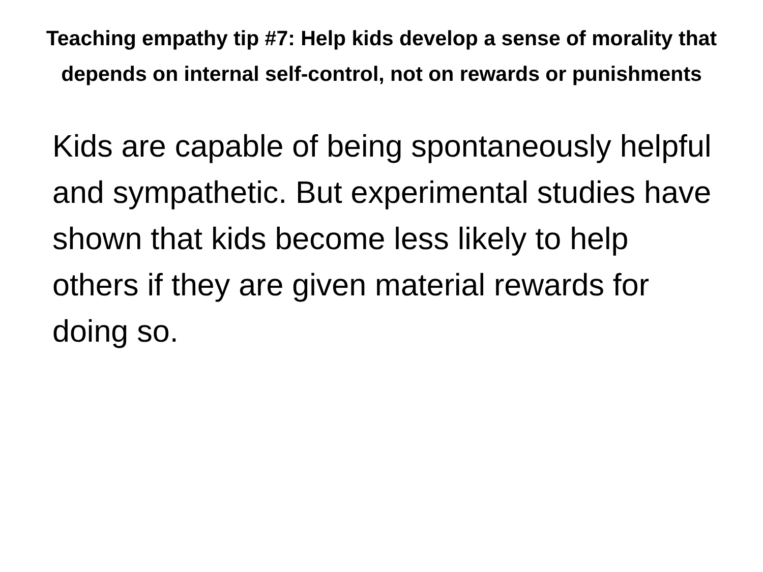Teaching empathy tip #7: Help kids develop a sense of morality that depends on internal self-control, not on rewards or punishments
Kids are capable of being spontaneously helpful and sympathetic. But experimental studies have shown that kids become less likely to help others if they are given material rewards for doing so.